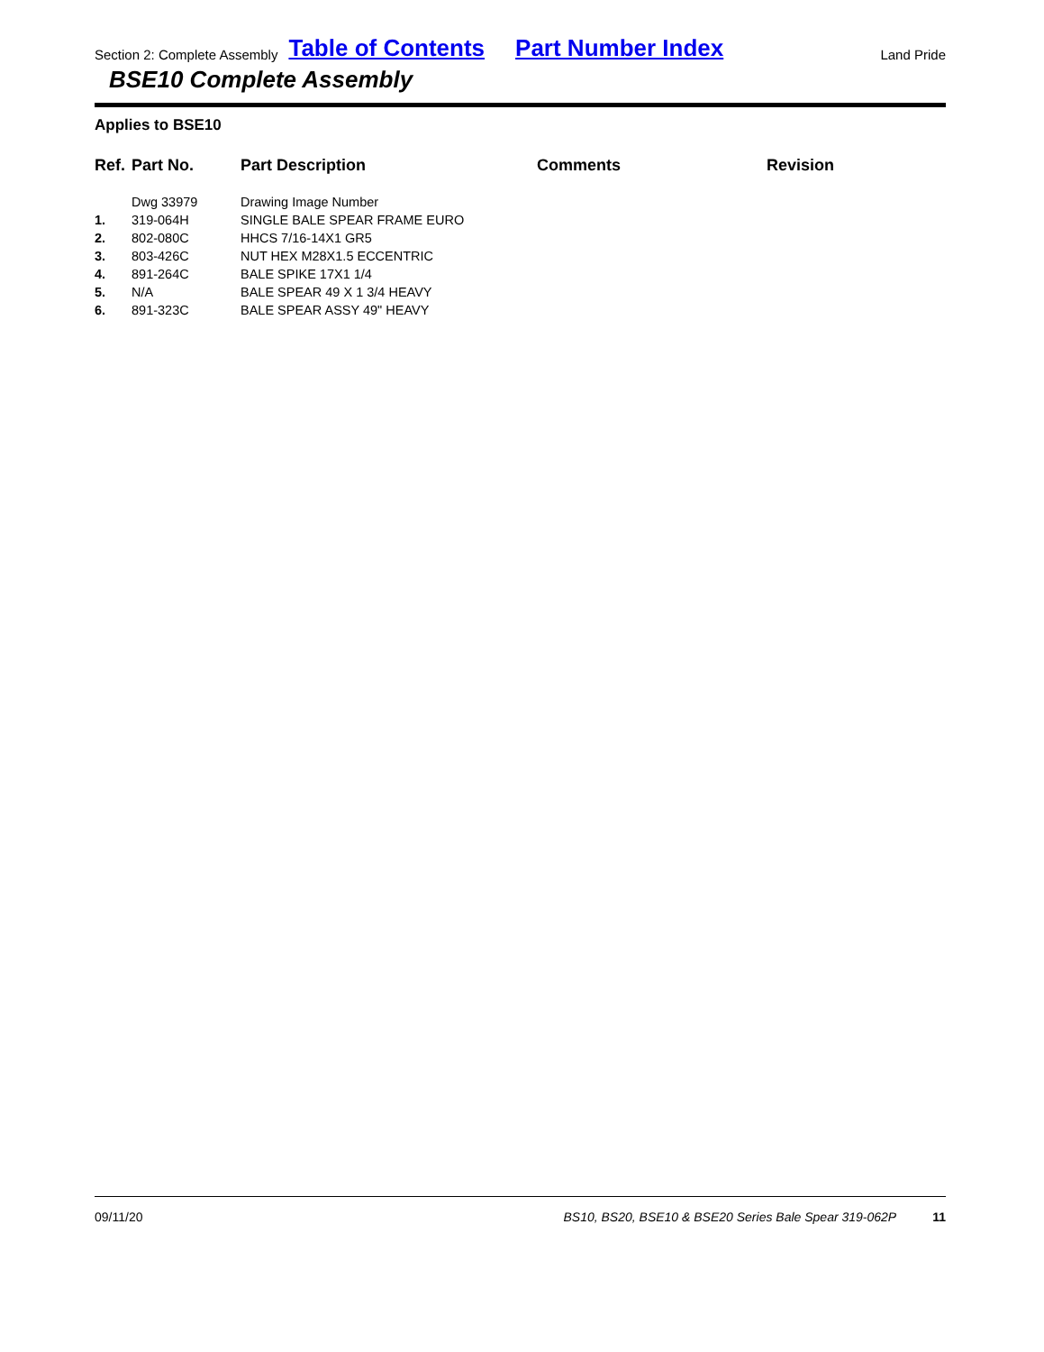Section 2: Complete Assembly Table of Contents Part Number Index Land Pride
BSE10 Complete Assembly
Applies to BSE10
| Ref. | Part No. | Part Description | Comments | Revision |
| --- | --- | --- | --- | --- |
| | Dwg 33979 | Drawing Image Number | | |
| 1. | 319-064H | SINGLE BALE SPEAR FRAME EURO | | |
| 2. | 802-080C | HHCS 7/16-14X1 GR5 | | |
| 3. | 803-426C | NUT HEX M28X1.5 ECCENTRIC | | |
| 4. | 891-264C | BALE SPIKE 17X1 1/4 | | |
| 5. | N/A | BALE SPEAR 49 X 1 3/4 HEAVY | | |
| 6. | 891-323C | BALE SPEAR ASSY 49" HEAVY | | |
09/11/20 BS10, BS20, BSE10 & BSE20 Series Bale Spear 319-062P 11